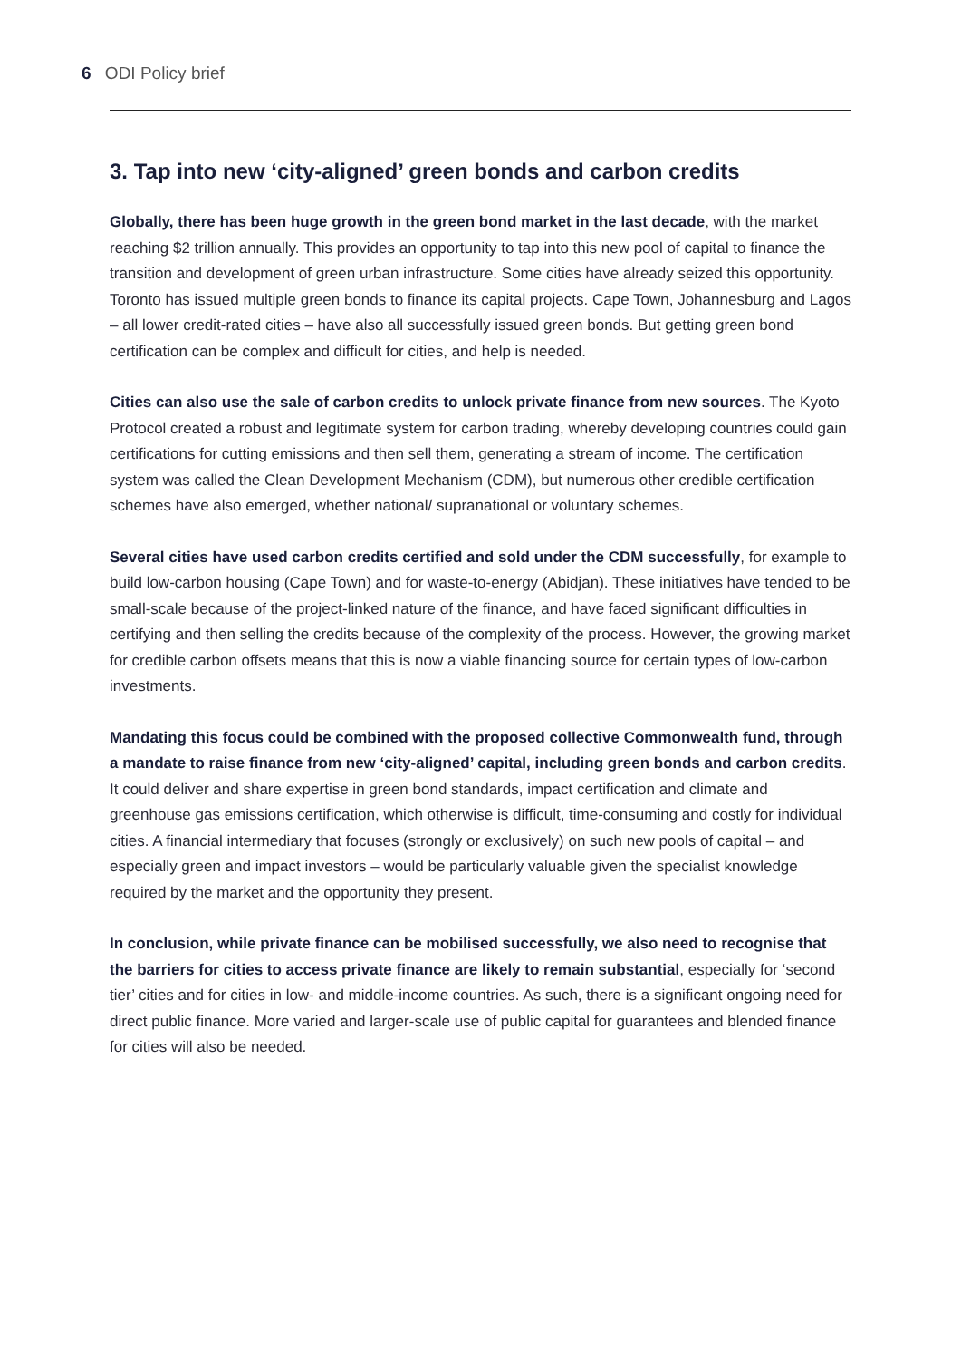6 ODI Policy brief
3. Tap into new ‘city-aligned’ green bonds and carbon credits
Globally, there has been huge growth in the green bond market in the last decade, with the market reaching $2 trillion annually. This provides an opportunity to tap into this new pool of capital to finance the transition and development of green urban infrastructure. Some cities have already seized this opportunity. Toronto has issued multiple green bonds to finance its capital projects. Cape Town, Johannesburg and Lagos – all lower credit-rated cities – have also all successfully issued green bonds. But getting green bond certification can be complex and difficult for cities, and help is needed.
Cities can also use the sale of carbon credits to unlock private finance from new sources. The Kyoto Protocol created a robust and legitimate system for carbon trading, whereby developing countries could gain certifications for cutting emissions and then sell them, generating a stream of income. The certification system was called the Clean Development Mechanism (CDM), but numerous other credible certification schemes have also emerged, whether national/ supranational or voluntary schemes.
Several cities have used carbon credits certified and sold under the CDM successfully, for example to build low-carbon housing (Cape Town) and for waste-to-energy (Abidjan). These initiatives have tended to be small-scale because of the project-linked nature of the finance, and have faced significant difficulties in certifying and then selling the credits because of the complexity of the process. However, the growing market for credible carbon offsets means that this is now a viable financing source for certain types of low-carbon investments.
Mandating this focus could be combined with the proposed collective Commonwealth fund, through a mandate to raise finance from new ‘city-aligned’ capital, including green bonds and carbon credits. It could deliver and share expertise in green bond standards, impact certification and climate and greenhouse gas emissions certification, which otherwise is difficult, time-consuming and costly for individual cities. A financial intermediary that focuses (strongly or exclusively) on such new pools of capital – and especially green and impact investors – would be particularly valuable given the specialist knowledge required by the market and the opportunity they present.
In conclusion, while private finance can be mobilised successfully, we also need to recognise that the barriers for cities to access private finance are likely to remain substantial, especially for ‘second tier’ cities and for cities in low- and middle-income countries. As such, there is a significant ongoing need for direct public finance. More varied and larger-scale use of public capital for guarantees and blended finance for cities will also be needed.